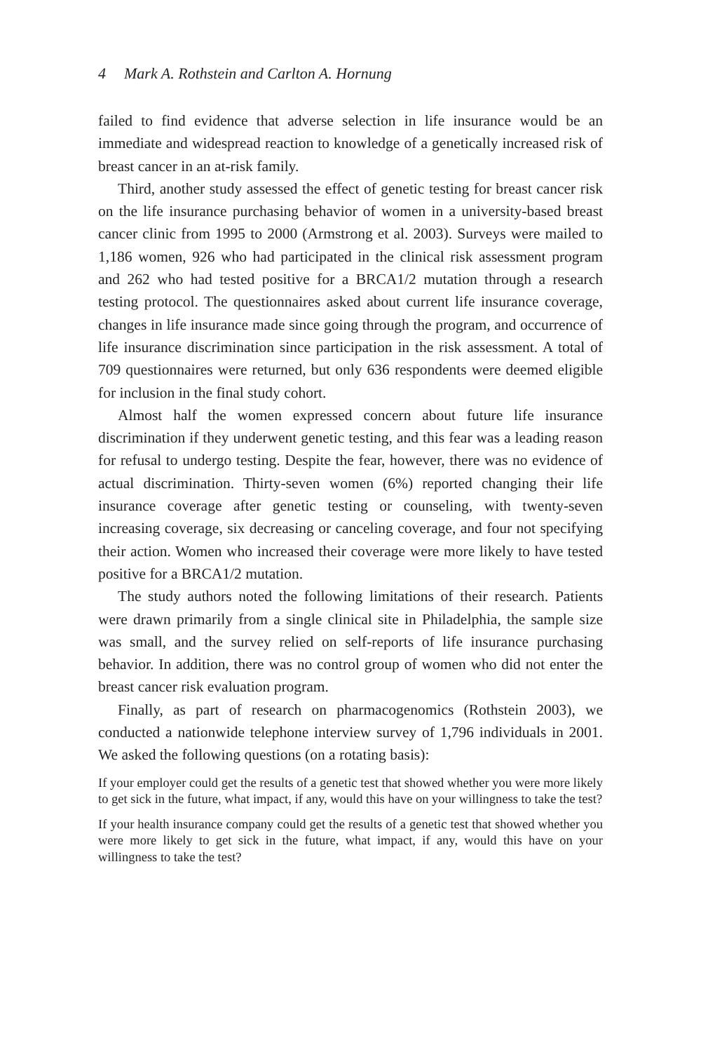4 Mark A. Rothstein and Carlton A. Hornung
failed to find evidence that adverse selection in life insurance would be an immediate and widespread reaction to knowledge of a genetically increased risk of breast cancer in an at-risk family.
Third, another study assessed the effect of genetic testing for breast cancer risk on the life insurance purchasing behavior of women in a university-based breast cancer clinic from 1995 to 2000 (Armstrong et al. 2003). Surveys were mailed to 1,186 women, 926 who had participated in the clinical risk assessment program and 262 who had tested positive for a BRCA1/2 mutation through a research testing protocol. The questionnaires asked about current life insurance coverage, changes in life insurance made since going through the program, and occurrence of life insurance discrimination since participation in the risk assessment. A total of 709 questionnaires were returned, but only 636 respondents were deemed eligible for inclusion in the final study cohort.
Almost half the women expressed concern about future life insurance discrimination if they underwent genetic testing, and this fear was a leading reason for refusal to undergo testing. Despite the fear, however, there was no evidence of actual discrimination. Thirty-seven women (6%) reported changing their life insurance coverage after genetic testing or counseling, with twenty-seven increasing coverage, six decreasing or canceling coverage, and four not specifying their action. Women who increased their coverage were more likely to have tested positive for a BRCA1/2 mutation.
The study authors noted the following limitations of their research. Patients were drawn primarily from a single clinical site in Philadelphia, the sample size was small, and the survey relied on self-reports of life insurance purchasing behavior. In addition, there was no control group of women who did not enter the breast cancer risk evaluation program.
Finally, as part of research on pharmacogenomics (Rothstein 2003), we conducted a nationwide telephone interview survey of 1,796 individuals in 2001. We asked the following questions (on a rotating basis):
If your employer could get the results of a genetic test that showed whether you were more likely to get sick in the future, what impact, if any, would this have on your willingness to take the test?
If your health insurance company could get the results of a genetic test that showed whether you were more likely to get sick in the future, what impact, if any, would this have on your willingness to take the test?